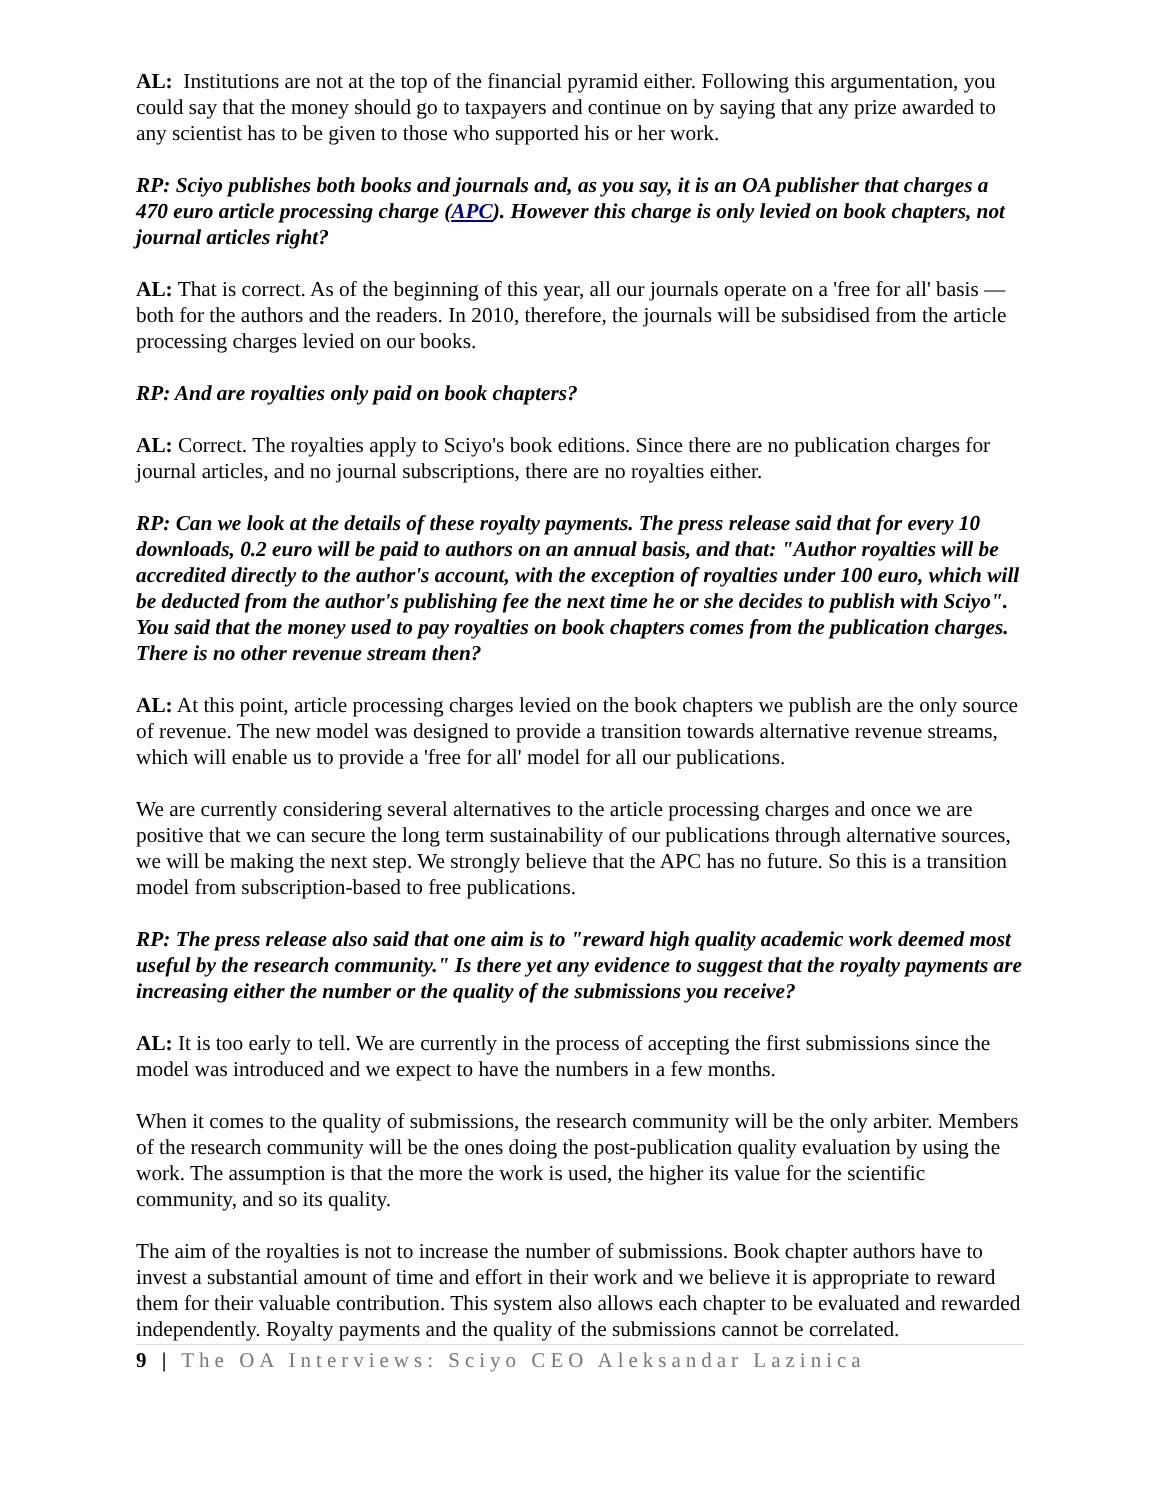AL: Institutions are not at the top of the financial pyramid either. Following this argumentation, you could say that the money should go to taxpayers and continue on by saying that any prize awarded to any scientist has to be given to those who supported his or her work.
RP: Sciyo publishes both books and journals and, as you say, it is an OA publisher that charges a 470 euro article processing charge (APC). However this charge is only levied on book chapters, not journal articles right?
AL: That is correct. As of the beginning of this year, all our journals operate on a 'free for all' basis — both for the authors and the readers. In 2010, therefore, the journals will be subsidised from the article processing charges levied on our books.
RP: And are royalties only paid on book chapters?
AL: Correct. The royalties apply to Sciyo's book editions. Since there are no publication charges for journal articles, and no journal subscriptions, there are no royalties either.
RP: Can we look at the details of these royalty payments. The press release said that for every 10 downloads, 0.2 euro will be paid to authors on an annual basis, and that: "Author royalties will be accredited directly to the author's account, with the exception of royalties under 100 euro, which will be deducted from the author's publishing fee the next time he or she decides to publish with Sciyo". You said that the money used to pay royalties on book chapters comes from the publication charges. There is no other revenue stream then?
AL: At this point, article processing charges levied on the book chapters we publish are the only source of revenue. The new model was designed to provide a transition towards alternative revenue streams, which will enable us to provide a 'free for all' model for all our publications.
We are currently considering several alternatives to the article processing charges and once we are positive that we can secure the long term sustainability of our publications through alternative sources, we will be making the next step. We strongly believe that the APC has no future. So this is a transition model from subscription-based to free publications.
RP: The press release also said that one aim is to "reward high quality academic work deemed most useful by the research community." Is there yet any evidence to suggest that the royalty payments are increasing either the number or the quality of the submissions you receive?
AL: It is too early to tell. We are currently in the process of accepting the first submissions since the model was introduced and we expect to have the numbers in a few months.
When it comes to the quality of submissions, the research community will be the only arbiter. Members of the research community will be the ones doing the post-publication quality evaluation by using the work. The assumption is that the more the work is used, the higher its value for the scientific community, and so its quality.
The aim of the royalties is not to increase the number of submissions. Book chapter authors have to invest a substantial amount of time and effort in their work and we believe it is appropriate to reward them for their valuable contribution. This system also allows each chapter to be evaluated and rewarded independently. Royalty payments and the quality of the submissions cannot be correlated.
9 | The OA Interviews: Sciyo CEO Aleksandar Lazinica